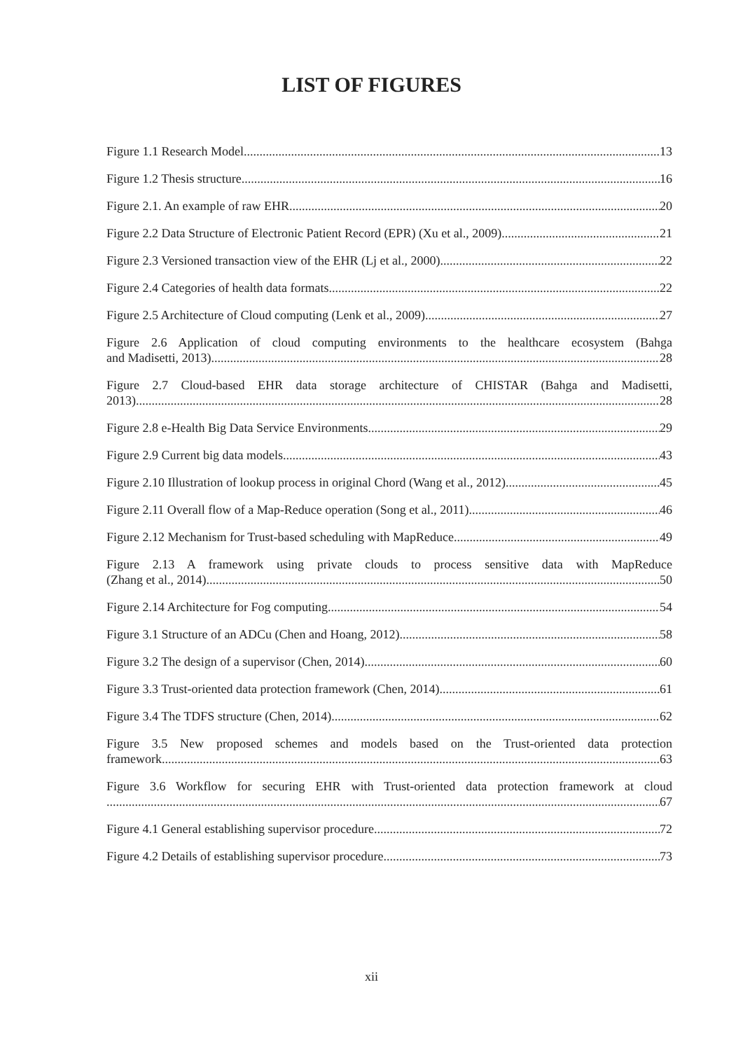LIST OF FIGURES
Figure 1.1 Research Model 13
Figure 1.2 Thesis structure 16
Figure 2.1. An example of raw EHR 20
Figure 2.2 Data Structure of Electronic Patient Record (EPR) (Xu et al., 2009) 21
Figure 2.3 Versioned transaction view of the EHR (Lj et al., 2000) 22
Figure 2.4 Categories of health data formats 22
Figure 2.5 Architecture of Cloud computing (Lenk et al., 2009) 27
Figure 2.6 Application of cloud computing environments to the healthcare ecosystem (Bahga
and Madisetti, 2013) 28
Figure 2.7 Cloud-based EHR data storage architecture of CHISTAR (Bahga and Madisetti,
2013) 28
Figure 2.8 e-Health Big Data Service Environments 29
Figure 2.9 Current big data models 43
Figure 2.10 Illustration of lookup process in original Chord (Wang et al., 2012) 45
Figure 2.11 Overall flow of a Map-Reduce operation (Song et al., 2011) 46
Figure 2.12 Mechanism for Trust-based scheduling with MapReduce 49
Figure 2.13 A framework using private clouds to process sensitive data with MapReduce
(Zhang et al., 2014) 50
Figure 2.14 Architecture for Fog computing 54
Figure 3.1 Structure of an ADCu (Chen and Hoang, 2012) 58
Figure 3.2 The design of a supervisor (Chen, 2014) 60
Figure 3.3 Trust-oriented data protection framework (Chen, 2014) 61
Figure 3.4 The TDFS structure (Chen, 2014) 62
Figure 3.5 New proposed schemes and models based on the Trust-oriented data protection
framework 63
Figure 3.6 Workflow for securing EHR with Trust-oriented data protection framework at cloud
67
Figure 4.1 General establishing supervisor procedure 72
Figure 4.2 Details of establishing supervisor procedure 73
xii